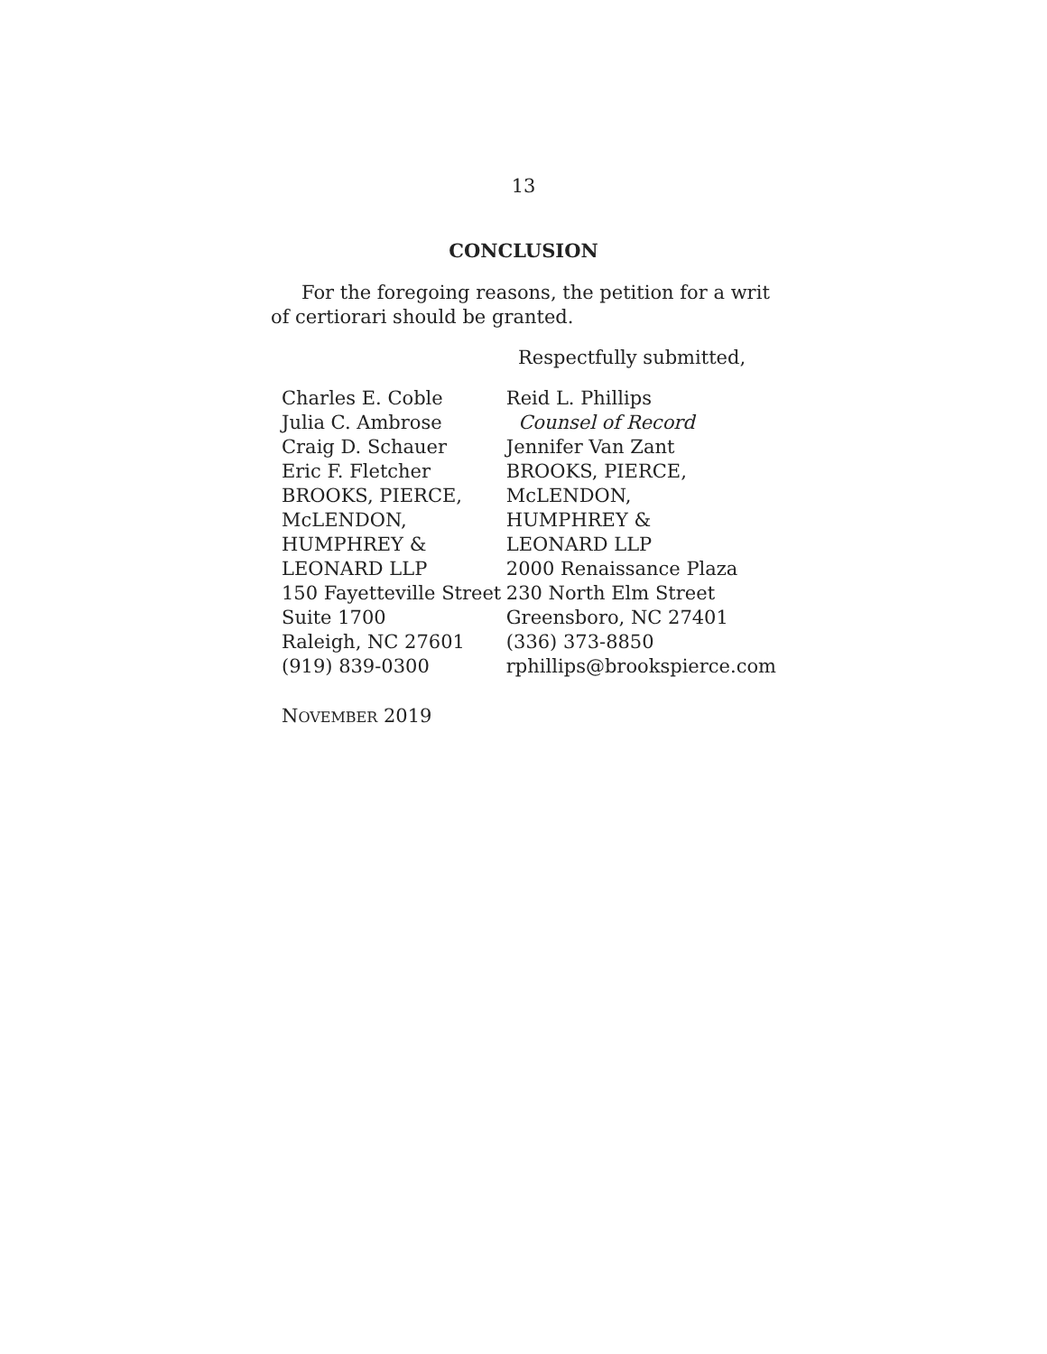13
CONCLUSION
For the foregoing reasons, the petition for a writ of certiorari should be granted.
Respectfully submitted,
Charles E. Coble
Julia C. Ambrose
Craig D. Schauer
Eric F. Fletcher
BROOKS, PIERCE,
McLENDON,
HUMPHREY &
LEONARD LLP
150 Fayetteville Street
Suite 1700
Raleigh, NC 27601
(919) 839-0300
Reid L. Phillips
Counsel of Record
Jennifer Van Zant
BROOKS, PIERCE,
McLENDON,
HUMPHREY &
LEONARD LLP
2000 Renaissance Plaza
230 North Elm Street
Greensboro, NC 27401
(336) 373-8850
rphillips@brookspierce.com
NOVEMBER 2019